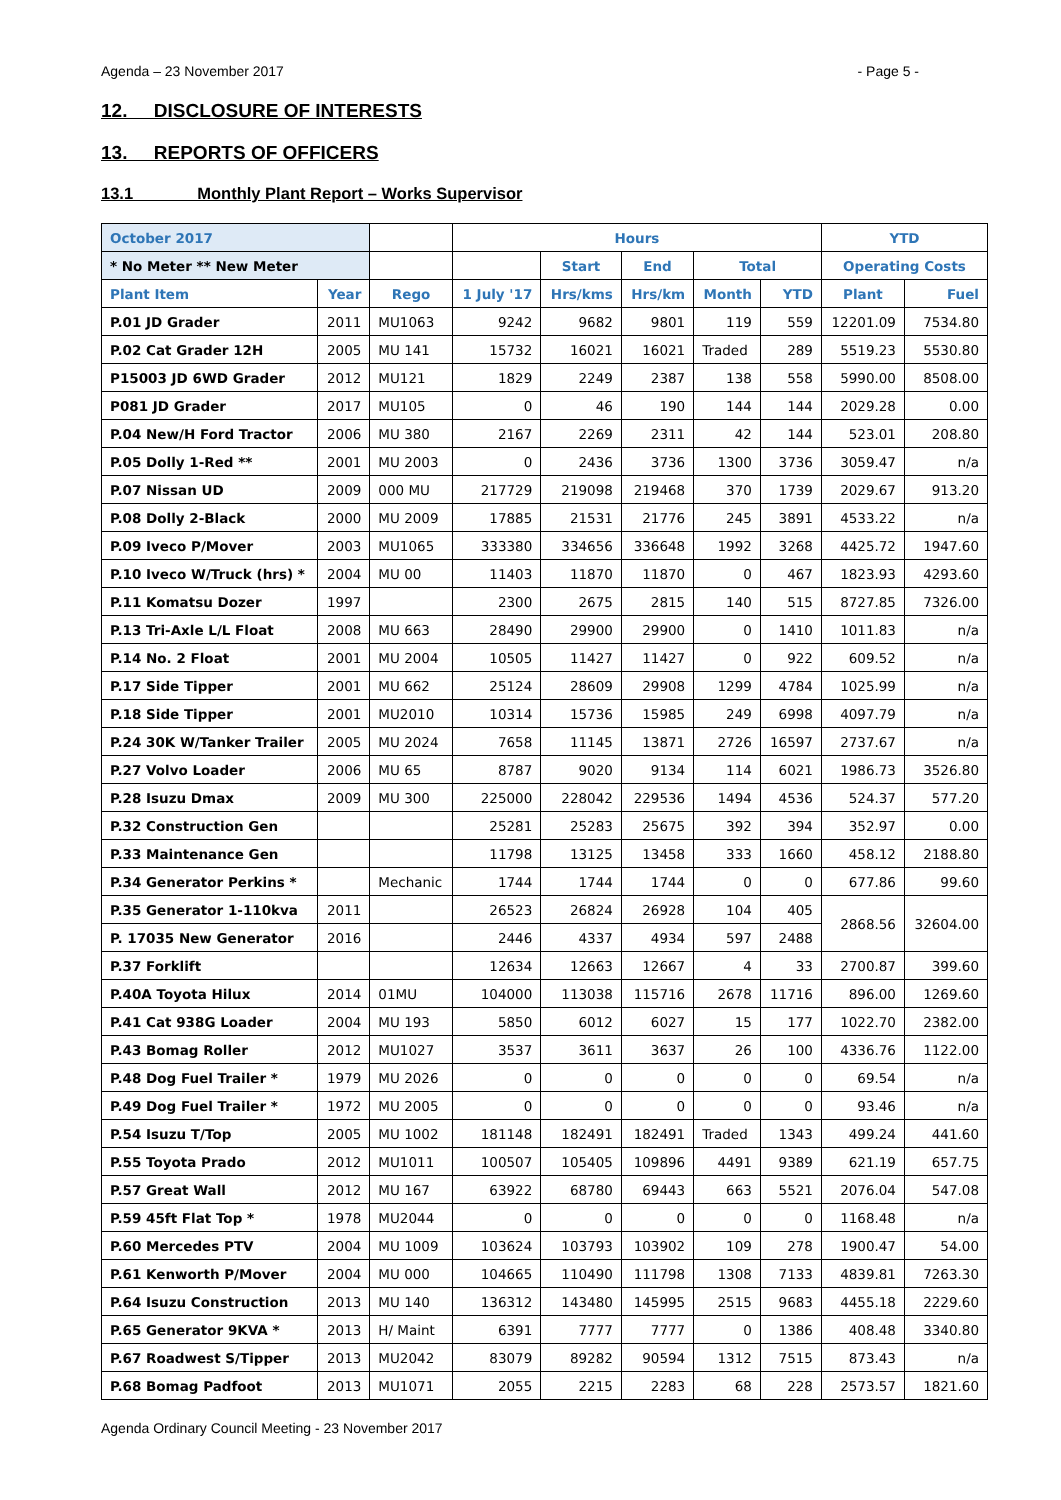Agenda – 23 November 2017 - Page 5 -
12. DISCLOSURE OF INTERESTS
13. REPORTS OF OFFICERS
13.1 Monthly Plant Report – Works Supervisor
| October 2017 | | | Hours | | | | | YTD | |
| * No Meter ** New Meter | | | | Start | End | Total | | Operating Costs | |
| Plant Item | Year | Rego | 1 July '17 | Hrs/kms | Hrs/km | Month | YTD | Plant | Fuel |
| P.01 JD Grader | 2011 | MU1063 | 9242 | 9682 | 9801 | 119 | 559 | 12201.09 | 7534.80 |
| P.02 Cat Grader 12H | 2005 | MU 141 | 15732 | 16021 | 16021 | Traded | 289 | 5519.23 | 5530.80 |
| P15003 JD 6WD Grader | 2012 | MU121 | 1829 | 2249 | 2387 | 138 | 558 | 5990.00 | 8508.00 |
| P081 JD Grader | 2017 | MU105 | 0 | 46 | 190 | 144 | 144 | 2029.28 | 0.00 |
| P.04 New/H Ford Tractor | 2006 | MU 380 | 2167 | 2269 | 2311 | 42 | 144 | 523.01 | 208.80 |
| P.05 Dolly 1-Red ** | 2001 | MU 2003 | 0 | 2436 | 3736 | 1300 | 3736 | 3059.47 | n/a |
| P.07 Nissan UD | 2009 | 000 MU | 217729 | 219098 | 219468 | 370 | 1739 | 2029.67 | 913.20 |
| P.08 Dolly 2-Black | 2000 | MU 2009 | 17885 | 21531 | 21776 | 245 | 3891 | 4533.22 | n/a |
| P.09 Iveco P/Mover | 2003 | MU1065 | 333380 | 334656 | 336648 | 1992 | 3268 | 4425.72 | 1947.60 |
| P.10 Iveco W/Truck (hrs) * | 2004 | MU 00 | 11403 | 11870 | 11870 | 0 | 467 | 1823.93 | 4293.60 |
| P.11 Komatsu Dozer | 1997 | | 2300 | 2675 | 2815 | 140 | 515 | 8727.85 | 7326.00 |
| P.13 Tri-Axle L/L Float | 2008 | MU 663 | 28490 | 29900 | 29900 | 0 | 1410 | 1011.83 | n/a |
| P.14 No. 2 Float | 2001 | MU 2004 | 10505 | 11427 | 11427 | 0 | 922 | 609.52 | n/a |
| P.17 Side Tipper | 2001 | MU 662 | 25124 | 28609 | 29908 | 1299 | 4784 | 1025.99 | n/a |
| P.18 Side Tipper | 2001 | MU2010 | 10314 | 15736 | 15985 | 249 | 6998 | 4097.79 | n/a |
| P.24 30K W/Tanker Trailer | 2005 | MU 2024 | 7658 | 11145 | 13871 | 2726 | 16597 | 2737.67 | n/a |
| P.27 Volvo Loader | 2006 | MU 65 | 8787 | 9020 | 9134 | 114 | 6021 | 1986.73 | 3526.80 |
| P.28 Isuzu Dmax | 2009 | MU 300 | 225000 | 228042 | 229536 | 1494 | 4536 | 524.37 | 577.20 |
| P.32 Construction Gen | | | 25281 | 25283 | 25675 | 392 | 394 | 352.97 | 0.00 |
| P.33 Maintenance Gen | | | 11798 | 13125 | 13458 | 333 | 1660 | 458.12 | 2188.80 |
| P.34 Generator Perkins * | | Mechanic | 1744 | 1744 | 1744 | 0 | 0 | 677.86 | 99.60 |
| P.35 Generator 1-110kva | 2011 | | 26523 | 26824 | 26928 | 104 | 405 | 2868.56 | 32604.00 |
| P. 17035 New Generator | 2016 | | 2446 | 4337 | 4934 | 597 | 2488 | | |
| P.37 Forklift | | | 12634 | 12663 | 12667 | 4 | 33 | 2700.87 | 399.60 |
| P.40A Toyota Hilux | 2014 | 01MU | 104000 | 113038 | 115716 | 2678 | 11716 | 896.00 | 1269.60 |
| P.41 Cat 938G Loader | 2004 | MU 193 | 5850 | 6012 | 6027 | 15 | 177 | 1022.70 | 2382.00 |
| P.43 Bomag Roller | 2012 | MU1027 | 3537 | 3611 | 3637 | 26 | 100 | 4336.76 | 1122.00 |
| P.48 Dog Fuel Trailer * | 1979 | MU 2026 | 0 | 0 | 0 | 0 | 0 | 69.54 | n/a |
| P.49 Dog Fuel Trailer * | 1972 | MU 2005 | 0 | 0 | 0 | 0 | 0 | 93.46 | n/a |
| P.54 Isuzu T/Top | 2005 | MU 1002 | 181148 | 182491 | 182491 | Traded | 1343 | 499.24 | 441.60 |
| P.55 Toyota Prado | 2012 | MU1011 | 100507 | 105405 | 109896 | 4491 | 9389 | 621.19 | 657.75 |
| P.57 Great Wall | 2012 | MU 167 | 63922 | 68780 | 69443 | 663 | 5521 | 2076.04 | 547.08 |
| P.59 45ft Flat Top * | 1978 | MU2044 | 0 | 0 | 0 | 0 | 0 | 1168.48 | n/a |
| P.60 Mercedes PTV | 2004 | MU 1009 | 103624 | 103793 | 103902 | 109 | 278 | 1900.47 | 54.00 |
| P.61 Kenworth P/Mover | 2004 | MU 000 | 104665 | 110490 | 111798 | 1308 | 7133 | 4839.81 | 7263.30 |
| P.64 Isuzu Construction | 2013 | MU 140 | 136312 | 143480 | 145995 | 2515 | 9683 | 4455.18 | 2229.60 |
| P.65 Generator 9KVA * | 2013 | H/ Maint | 6391 | 7777 | 7777 | 0 | 1386 | 408.48 | 3340.80 |
| P.67 Roadwest S/Tipper | 2013 | MU2042 | 83079 | 89282 | 90594 | 1312 | 7515 | 873.43 | n/a |
| P.68 Bomag Padfoot | 2013 | MU1071 | 2055 | 2215 | 2283 | 68 | 228 | 2573.57 | 1821.60 |
Agenda Ordinary Council Meeting - 23 November 2017